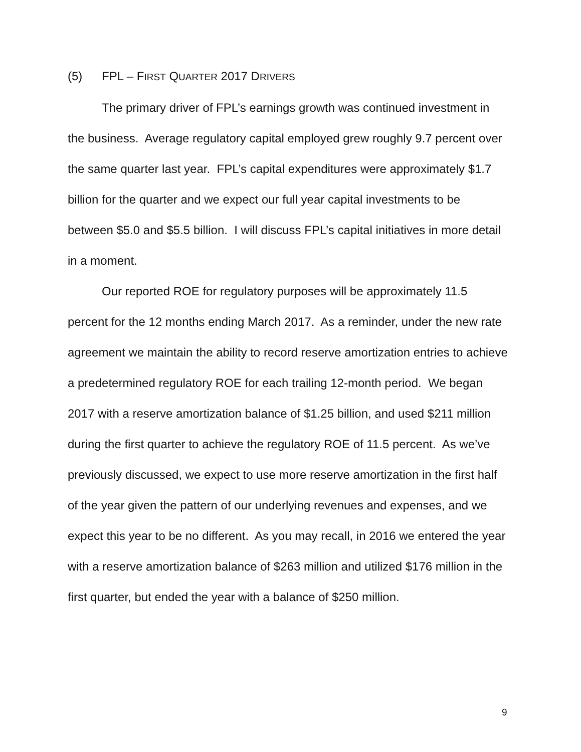(5) FPL – FIRST QUARTER 2017 DRIVERS
The primary driver of FPL’s earnings growth was continued investment in the business. Average regulatory capital employed grew roughly 9.7 percent over the same quarter last year. FPL’s capital expenditures were approximately $1.7 billion for the quarter and we expect our full year capital investments to be between $5.0 and $5.5 billion. I will discuss FPL’s capital initiatives in more detail in a moment.
Our reported ROE for regulatory purposes will be approximately 11.5 percent for the 12 months ending March 2017. As a reminder, under the new rate agreement we maintain the ability to record reserve amortization entries to achieve a predetermined regulatory ROE for each trailing 12-month period. We began 2017 with a reserve amortization balance of $1.25 billion, and used $211 million during the first quarter to achieve the regulatory ROE of 11.5 percent. As we’ve previously discussed, we expect to use more reserve amortization in the first half of the year given the pattern of our underlying revenues and expenses, and we expect this year to be no different. As you may recall, in 2016 we entered the year with a reserve amortization balance of $263 million and utilized $176 million in the first quarter, but ended the year with a balance of $250 million.
9